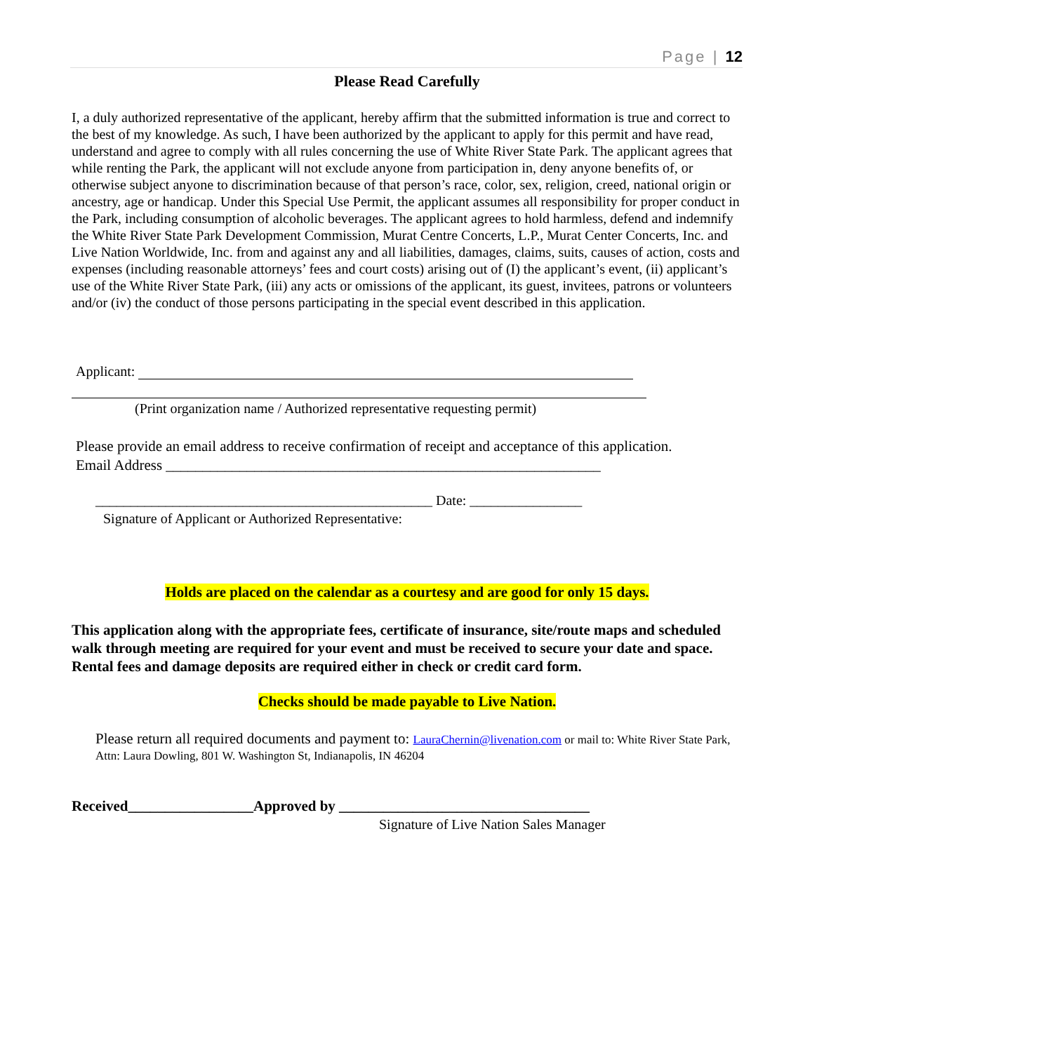Page | 12
Please Read Carefully
I, a duly authorized representative of the applicant, hereby affirm that the submitted information is true and correct to the best of my knowledge. As such, I have been authorized by the applicant to apply for this permit and have read, understand and agree to comply with all rules concerning the use of White River State Park. The applicant agrees that while renting the Park, the applicant will not exclude anyone from participation in, deny anyone benefits of, or otherwise subject anyone to discrimination because of that person’s race, color, sex, religion, creed, national origin or ancestry, age or handicap. Under this Special Use Permit, the applicant assumes all responsibility for proper conduct in the Park, including consumption of alcoholic beverages. The applicant agrees to hold harmless, defend and indemnify the White River State Park Development Commission, Murat Centre Concerts, L.P., Murat Center Concerts, Inc. and Live Nation Worldwide, Inc. from and against any and all liabilities, damages, claims, suits, causes of action, costs and expenses (including reasonable attorneys’ fees and court costs) arising out of (I) the applicant’s event, (ii) applicant’s use of the White River State Park, (iii) any acts or omissions of the applicant, its guest, invitees, patrons or volunteers and/or (iv) the conduct of those persons participating in the special event described in this application.
Applicant:
(Print organization name / Authorized representative requesting permit)
Please provide an email address to receive confirmation of receipt and acceptance of this application.
Email Address ___________________________________________________________
________________________________________________ Date: ________________
Signature of Applicant or Authorized Representative:
Holds are placed on the calendar as a courtesy and are good for only 15 days.
This application along with the appropriate fees, certificate of insurance, site/route maps and scheduled walk through meeting are required for your event and must be received to secure your date and space. Rental fees and damage deposits are required either in check or credit card form.
Checks should be made payable to Live Nation.
Please return all required documents and payment to: LauraChernin@livenation.com or mail to: White River State Park, Attn: Laura Dowling, 801 W. Washington St, Indianapolis, IN 46204
Received_________________Approved by __________________________________
Signature of Live Nation Sales Manager